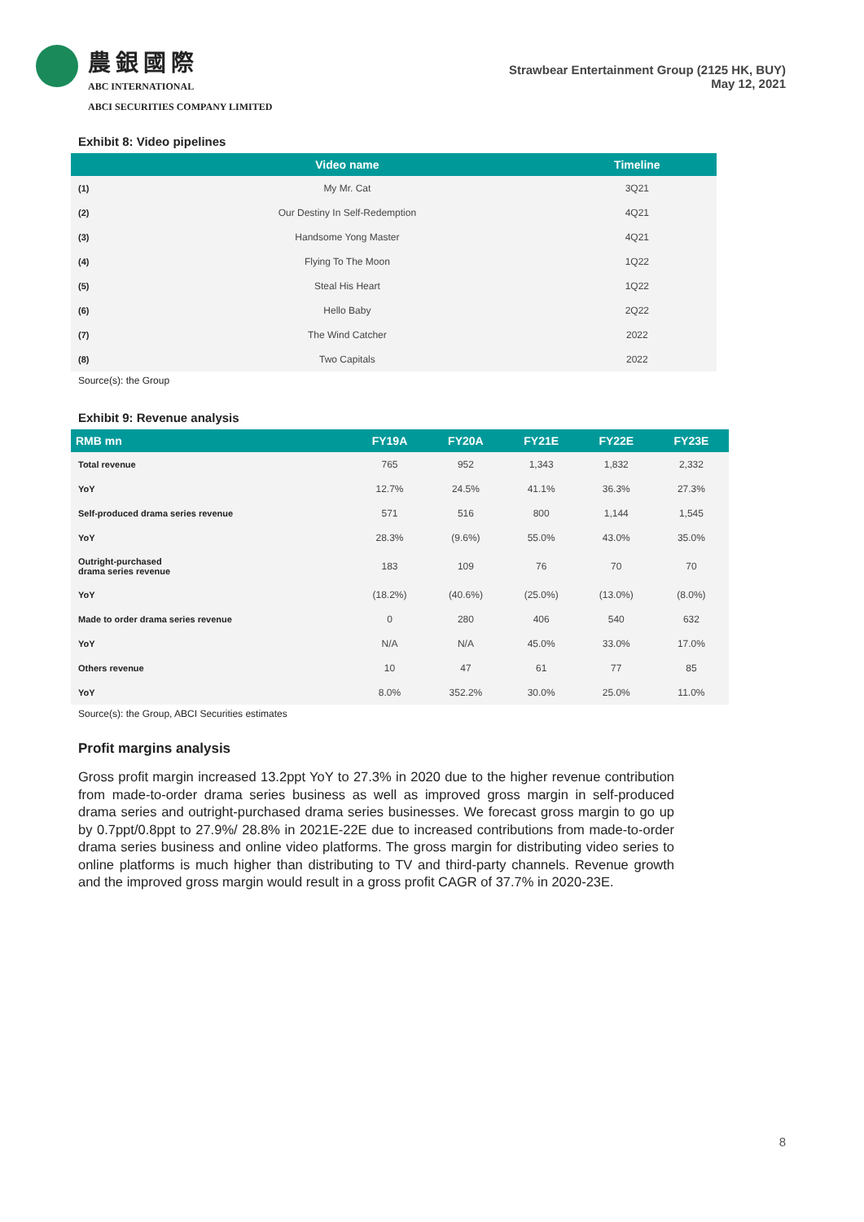農銀國際
ABC INTERNATIONAL
ABCI SECURITIES COMPANY LIMITED
Strawbear Entertainment Group (2125 HK, BUY)
May 12, 2021
Exhibit 8: Video pipelines
| | Video name | Timeline |
| --- | --- | --- |
| (1) | My Mr. Cat | 3Q21 |
| (2) | Our Destiny In Self-Redemption | 4Q21 |
| (3) | Handsome Yong Master | 4Q21 |
| (4) | Flying To The Moon | 1Q22 |
| (5) | Steal His Heart | 1Q22 |
| (6) | Hello Baby | 2Q22 |
| (7) | The Wind Catcher | 2022 |
| (8) | Two Capitals | 2022 |
Source(s): the Group
Exhibit 9: Revenue analysis
| RMB mn | FY19A | FY20A | FY21E | FY22E | FY23E |
| --- | --- | --- | --- | --- | --- |
| Total revenue | 765 | 952 | 1,343 | 1,832 | 2,332 |
| YoY | 12.7% | 24.5% | 41.1% | 36.3% | 27.3% |
| Self-produced drama series revenue | 571 | 516 | 800 | 1,144 | 1,545 |
| YoY | 28.3% | (9.6%) | 55.0% | 43.0% | 35.0% |
| Outright-purchased drama series revenue | 183 | 109 | 76 | 70 | 70 |
| YoY | (18.2%) | (40.6%) | (25.0%) | (13.0%) | (8.0%) |
| Made to order drama series revenue | 0 | 280 | 406 | 540 | 632 |
| YoY | N/A | N/A | 45.0% | 33.0% | 17.0% |
| Others revenue | 10 | 47 | 61 | 77 | 85 |
| YoY | 8.0% | 352.2% | 30.0% | 25.0% | 11.0% |
Source(s): the Group, ABCI Securities estimates
Profit margins analysis
Gross profit margin increased 13.2ppt YoY to 27.3% in 2020 due to the higher revenue contribution from made-to-order drama series business as well as improved gross margin in self-produced drama series and outright-purchased drama series businesses. We forecast gross margin to go up by 0.7ppt/0.8ppt to 27.9%/ 28.8% in 2021E-22E due to increased contributions from made-to-order drama series business and online video platforms. The gross margin for distributing video series to online platforms is much higher than distributing to TV and third-party channels. Revenue growth and the improved gross margin would result in a gross profit CAGR of 37.7% in 2020-23E.
8